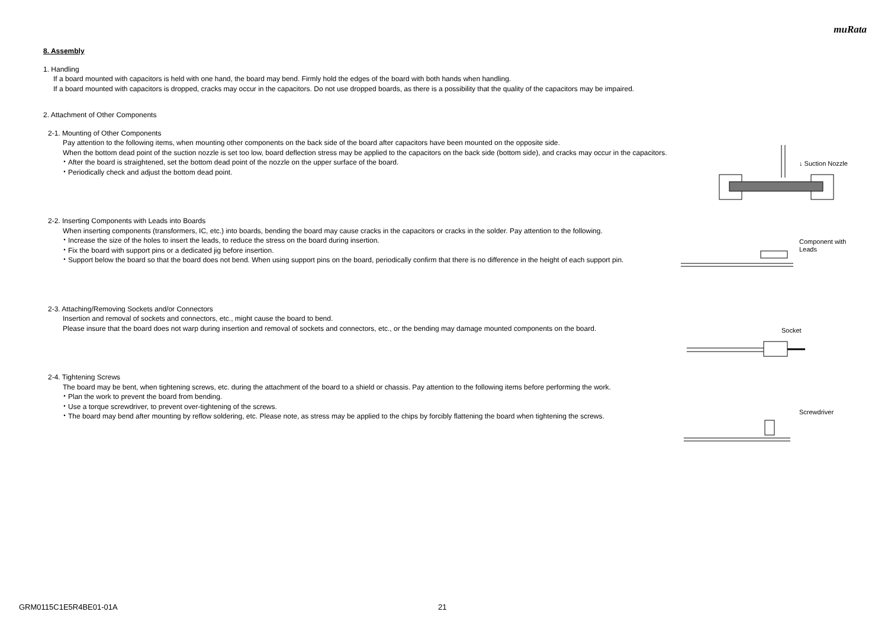muRata
8. Assembly
1. Handling
If a board mounted with capacitors is held with one hand, the board may bend. Firmly hold the edges of the board with both hands when handling.
If a board mounted with capacitors is dropped, cracks may occur in the capacitors. Do not use dropped boards, as there is a possibility that the quality of the capacitors may be impaired.
2. Attachment of Other Components
2-1. Mounting of Other Components
Pay attention to the following items, when mounting other components on the back side of the board after capacitors have been mounted on the opposite side.
When the bottom dead point of the suction nozzle is set too low, board deflection stress may be applied to the capacitors on the back side (bottom side), and cracks may occur in the capacitors.
・After the board is straightened, set the bottom dead point of the nozzle on the upper surface of the board.
・Periodically check and adjust the bottom dead point.
2-2. Inserting Components with Leads into Boards
When inserting components (transformers, IC, etc.) into boards, bending the board may cause cracks in the capacitors or cracks in the solder. Pay attention to the following.
・Increase the size of the holes to insert the leads, to reduce the stress on the board during insertion.
・Fix the board with support pins or a dedicated jig before insertion.
・Support below the board so that the board does not bend. When using support pins on the board, periodically confirm that there is no difference in the height of each support pin.
2-3. Attaching/Removing Sockets and/or Connectors
Insertion and removal of sockets and connectors, etc., might cause the board to bend.
Please insure that the board does not warp during insertion and removal of sockets and connectors, etc., or the bending may damage mounted components on the board.
2-4. Tightening Screws
The board may be bent, when tightening screws, etc. during the attachment of the board to a shield or chassis. Pay attention to the following items before performing the work.
・Plan the work to prevent the board from bending.
・Use a torque screwdriver, to prevent over-tightening of the screws.
・The board may bend after mounting by reflow soldering, etc. Please note, as stress may be applied to the chips by forcibly flattening the board when tightening the screws.
↓ Suction Nozzle
Component with
Leads
Socket
Screwdriver
GRM0115C1E5R4BE01-01A 21